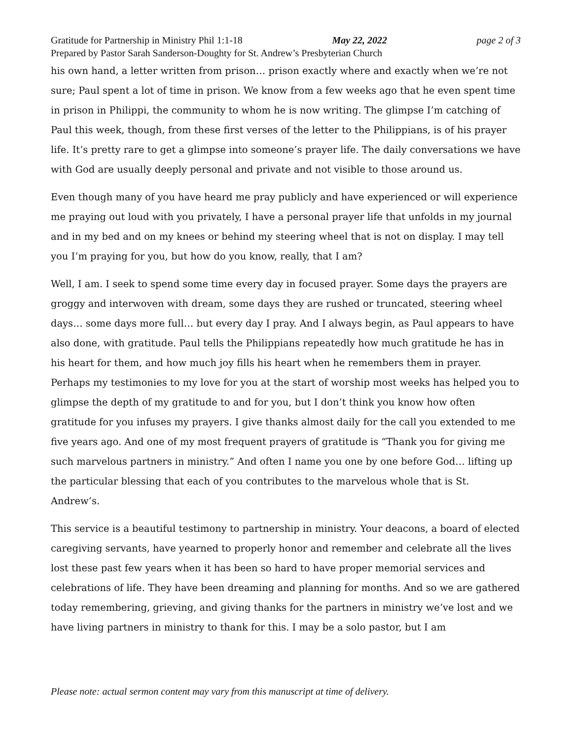Gratitude for Partnership in Ministry Phil 1:1-18 May 22, 2022 page 2 of 3
Prepared by Pastor Sarah Sanderson-Doughty for St. Andrew’s Presbyterian Church
his own hand, a letter written from prison… prison exactly where and exactly when we’re not sure; Paul spent a lot of time in prison. We know from a few weeks ago that he even spent time in prison in Philippi, the community to whom he is now writing. The glimpse I’m catching of Paul this week, though, from these first verses of the letter to the Philippians, is of his prayer life. It’s pretty rare to get a glimpse into someone’s prayer life. The daily conversations we have with God are usually deeply personal and private and not visible to those around us.
Even though many of you have heard me pray publicly and have experienced or will experience me praying out loud with you privately, I have a personal prayer life that unfolds in my journal and in my bed and on my knees or behind my steering wheel that is not on display. I may tell you I’m praying for you, but how do you know, really, that I am?
Well, I am. I seek to spend some time every day in focused prayer. Some days the prayers are groggy and interwoven with dream, some days they are rushed or truncated, steering wheel days… some days more full… but every day I pray. And I always begin, as Paul appears to have also done, with gratitude. Paul tells the Philippians repeatedly how much gratitude he has in his heart for them, and how much joy fills his heart when he remembers them in prayer. Perhaps my testimonies to my love for you at the start of worship most weeks has helped you to glimpse the depth of my gratitude to and for you, but I don’t think you know how often gratitude for you infuses my prayers. I give thanks almost daily for the call you extended to me five years ago. And one of my most frequent prayers of gratitude is “Thank you for giving me such marvelous partners in ministry.” And often I name you one by one before God… lifting up the particular blessing that each of you contributes to the marvelous whole that is St. Andrew’s.
This service is a beautiful testimony to partnership in ministry. Your deacons, a board of elected caregiving servants, have yearned to properly honor and remember and celebrate all the lives lost these past few years when it has been so hard to have proper memorial services and celebrations of life. They have been dreaming and planning for months. And so we are gathered today remembering, grieving, and giving thanks for the partners in ministry we’ve lost and we have living partners in ministry to thank for this. I may be a solo pastor, but I am
Please note: actual sermon content may vary from this manuscript at time of delivery.